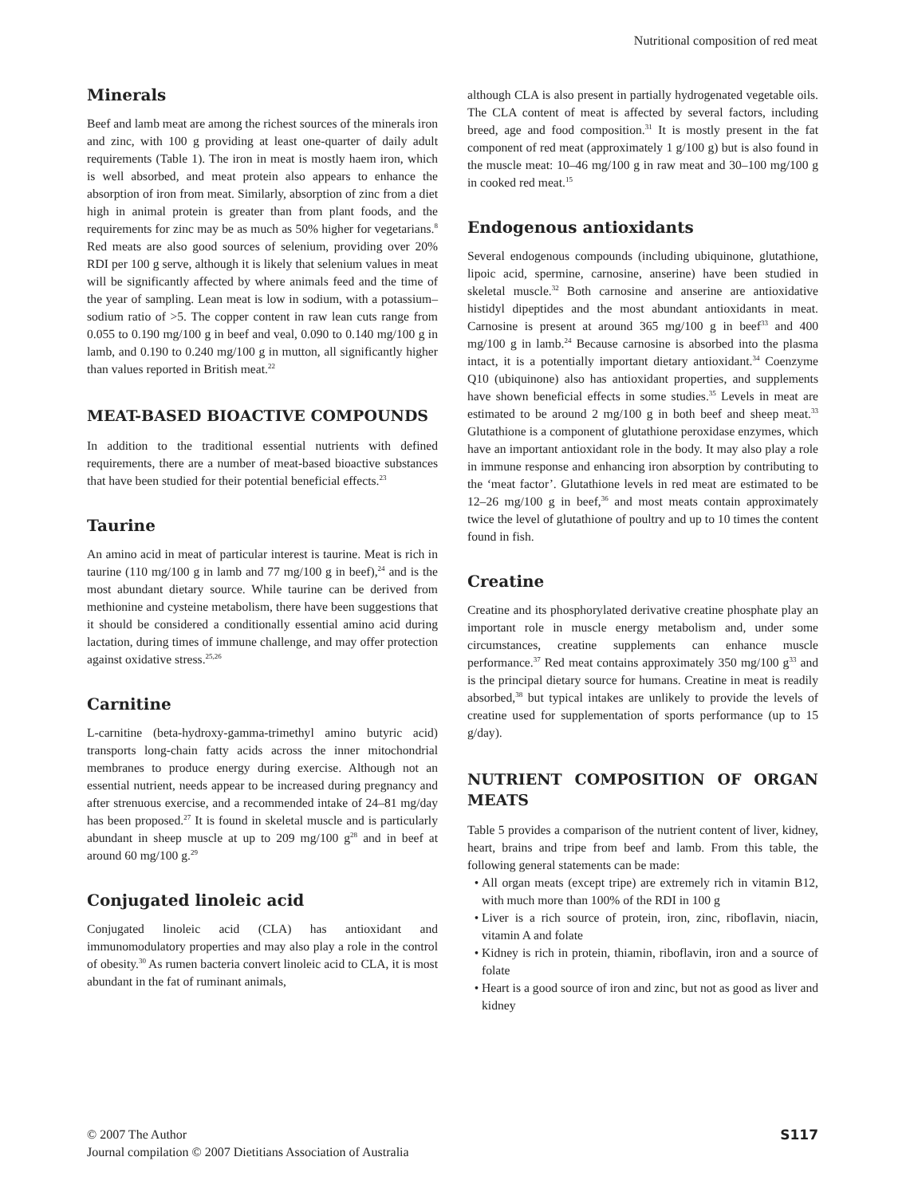Nutritional composition of red meat
Minerals
Beef and lamb meat are among the richest sources of the minerals iron and zinc, with 100 g providing at least one-quarter of daily adult requirements (Table 1). The iron in meat is mostly haem iron, which is well absorbed, and meat protein also appears to enhance the absorption of iron from meat. Similarly, absorption of zinc from a diet high in animal protein is greater than from plant foods, and the requirements for zinc may be as much as 50% higher for vegetarians.<sup>8</sup> Red meats are also good sources of selenium, providing over 20% RDI per 100 g serve, although it is likely that selenium values in meat will be significantly affected by where animals feed and the time of the year of sampling. Lean meat is low in sodium, with a potassium–sodium ratio of >5. The copper content in raw lean cuts range from 0.055 to 0.190 mg/100 g in beef and veal, 0.090 to 0.140 mg/100 g in lamb, and 0.190 to 0.240 mg/100 g in mutton, all significantly higher than values reported in British meat.<sup>22</sup>
MEAT-BASED BIOACTIVE COMPOUNDS
In addition to the traditional essential nutrients with defined requirements, there are a number of meat-based bioactive substances that have been studied for their potential beneficial effects.<sup>23</sup>
Taurine
An amino acid in meat of particular interest is taurine. Meat is rich in taurine (110 mg/100 g in lamb and 77 mg/100 g in beef),<sup>24</sup> and is the most abundant dietary source. While taurine can be derived from methionine and cysteine metabolism, there have been suggestions that it should be considered a conditionally essential amino acid during lactation, during times of immune challenge, and may offer protection against oxidative stress.<sup>25,26</sup>
Carnitine
L-carnitine (beta-hydroxy-gamma-trimethyl amino butyric acid) transports long-chain fatty acids across the inner mitochondrial membranes to produce energy during exercise. Although not an essential nutrient, needs appear to be increased during pregnancy and after strenuous exercise, and a recommended intake of 24–81 mg/day has been proposed.<sup>27</sup> It is found in skeletal muscle and is particularly abundant in sheep muscle at up to 209 mg/100 g<sup>28</sup> and in beef at around 60 mg/100 g.<sup>29</sup>
Conjugated linoleic acid
Conjugated linoleic acid (CLA) has antioxidant and immunomodulatory properties and may also play a role in the control of obesity.<sup>30</sup> As rumen bacteria convert linoleic acid to CLA, it is most abundant in the fat of ruminant animals,
although CLA is also present in partially hydrogenated vegetable oils. The CLA content of meat is affected by several factors, including breed, age and food composition.<sup>31</sup> It is mostly present in the fat component of red meat (approximately 1 g/100 g) but is also found in the muscle meat: 10–46 mg/100 g in raw meat and 30–100 mg/100 g in cooked red meat.<sup>15</sup>
Endogenous antioxidants
Several endogenous compounds (including ubiquinone, glutathione, lipoic acid, spermine, carnosine, anserine) have been studied in skeletal muscle.<sup>32</sup> Both carnosine and anserine are antioxidative histidyl dipeptides and the most abundant antioxidants in meat. Carnosine is present at around 365 mg/100 g in beef<sup>33</sup> and 400 mg/100 g in lamb.<sup>24</sup> Because carnosine is absorbed into the plasma intact, it is a potentially important dietary antioxidant.<sup>34</sup> Coenzyme Q10 (ubiquinone) also has antioxidant properties, and supplements have shown beneficial effects in some studies.<sup>35</sup> Levels in meat are estimated to be around 2 mg/100 g in both beef and sheep meat.<sup>33</sup> Glutathione is a component of glutathione peroxidase enzymes, which have an important antioxidant role in the body. It may also play a role in immune response and enhancing iron absorption by contributing to the ‘meat factor’. Glutathione levels in red meat are estimated to be 12–26 mg/100 g in beef,<sup>36</sup> and most meats contain approximately twice the level of glutathione of poultry and up to 10 times the content found in fish.
Creatine
Creatine and its phosphorylated derivative creatine phosphate play an important role in muscle energy metabolism and, under some circumstances, creatine supplements can enhance muscle performance.<sup>37</sup> Red meat contains approximately 350 mg/100 g<sup>33</sup> and is the principal dietary source for humans. Creatine in meat is readily absorbed,<sup>38</sup> but typical intakes are unlikely to provide the levels of creatine used for supplementation of sports performance (up to 15 g/day).
NUTRIENT COMPOSITION OF ORGAN MEATS
Table 5 provides a comparison of the nutrient content of liver, kidney, heart, brains and tripe from beef and lamb. From this table, the following general statements can be made:
All organ meats (except tripe) are extremely rich in vitamin B12, with much more than 100% of the RDI in 100 g
Liver is a rich source of protein, iron, zinc, riboflavin, niacin, vitamin A and folate
Kidney is rich in protein, thiamin, riboflavin, iron and a source of folate
Heart is a good source of iron and zinc, but not as good as liver and kidney
© 2007 The Author
Journal compilation © 2007 Dietitians Association of Australia
S117